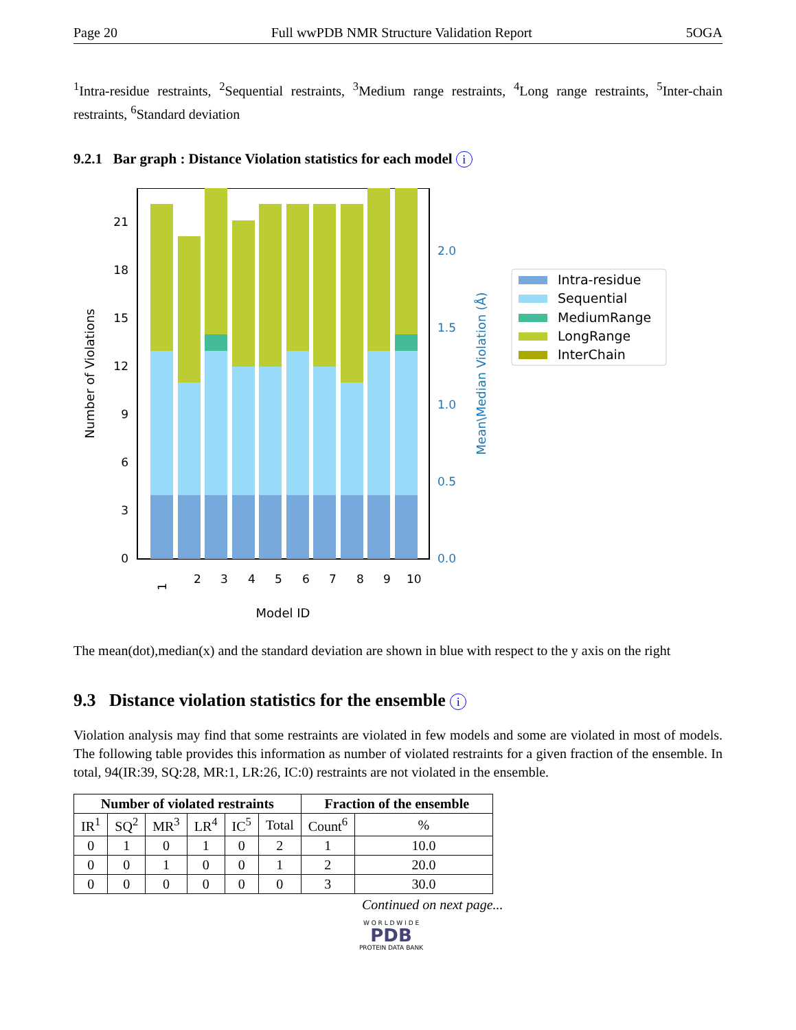Page 20 Full wwPDB NMR Structure Validation Report 5OGA
<sup>1</sup> Intra-residue restraints, <sup>2</sup>Sequential restraints, <sup>3</sup>Medium range restraints, <sup>4</sup>Long range restraints, <sup>5</sup>Inter-chain restraints, <sup>6</sup>Standard deviation
9.2.1 Bar graph : Distance Violation statistics for each model i
0
3
6
9
12
15
18
21
0.0
0.5
1.0
1.5
2.0
1
2
3
4
5
6
7
8
9
10
Model ID
Number of Violations
Mean\Median Violation (Å)
Intra-residue
Sequential
MediumRange
LongRange
InterChain
The mean(dot),median(x) and the standard deviation are shown in blue with respect to the y axis on the right
9.3 Distance violation statistics for the ensemble i
Violation analysis may find that some restraints are violated in few models and some are violated in most of models. The following table provides this information as number of violated restraints for a given fraction of the ensemble. In total, 94(IR:39, SQ:28, MR:1, LR:26, IC:0) restraints are not violated in the ensemble.
| Number of violated restraints | | | | | | Fraction of the ensemble | |
| --- | --- | --- | --- | --- | --- | --- | --- |
| IR<sup>1</sup> | SQ<sup>2</sup> | MR<sup>3</sup> | LR<sup>4</sup> | IC<sup>5</sup> | Total | Count<sup>6</sup> | % |
| 0 | 1 | 0 | 1 | 0 | 2 | 1 | 10.0 |
| 0 | 0 | 1 | 0 | 0 | 1 | 2 | 20.0 |
| 0 | 0 | 0 | 0 | 0 | 0 | 3 | 30.0 |
Continued on next page...
W O R L D W I D E
PDB
PROTEIN DATA BANK